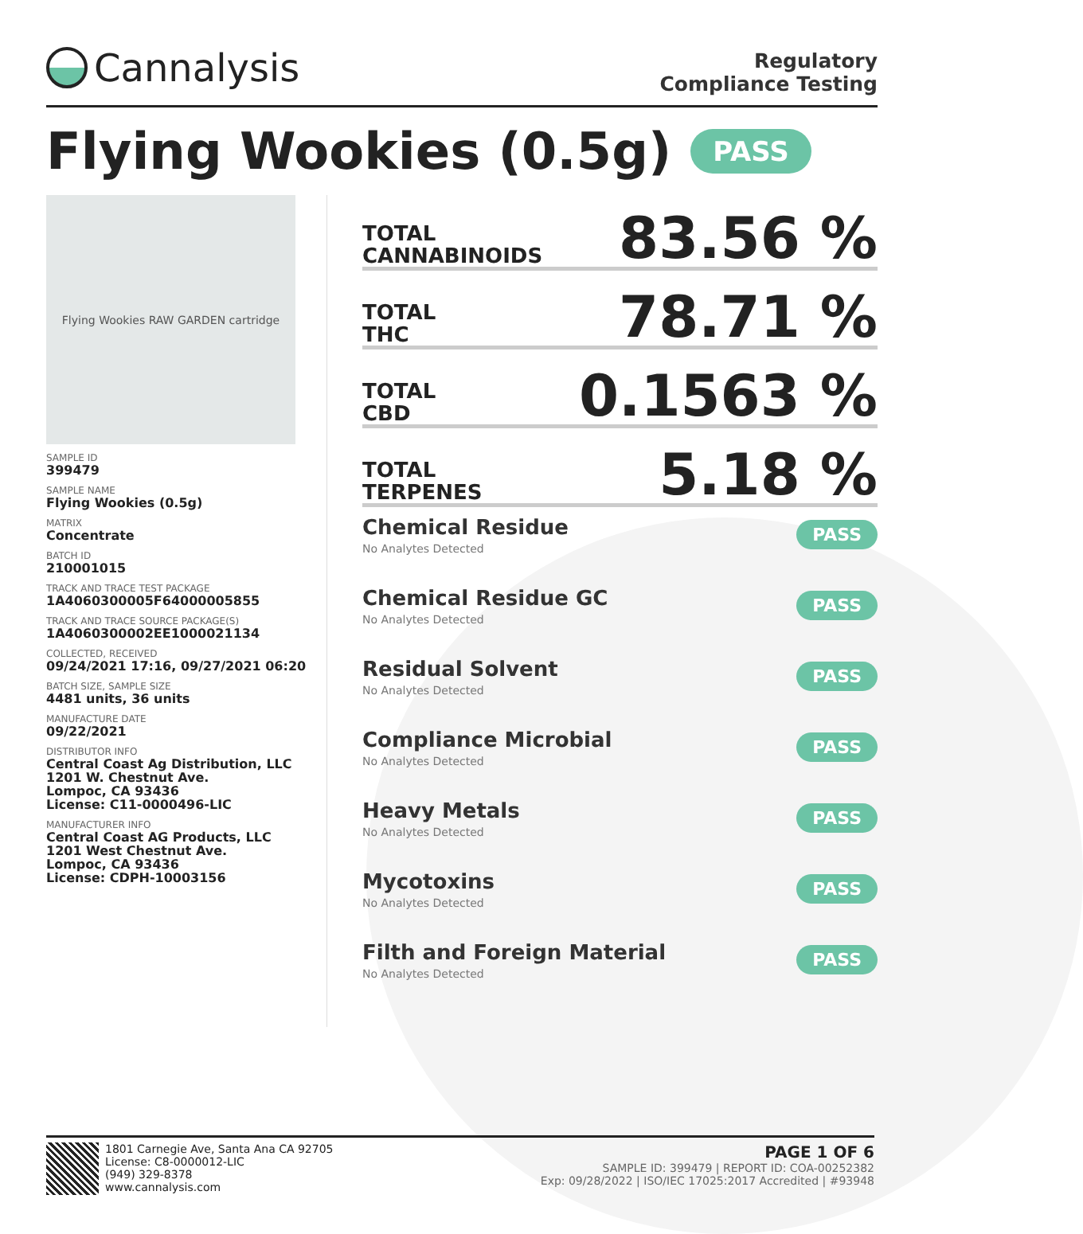Cannalysis
Regulatory
Compliance Testing
Flying Wookies (0.5g) PASS
Flying Wookies RAW GARDEN cartridge
SAMPLE ID
399479
SAMPLE NAME
Flying Wookies (0.5g)
MATRIX
Concentrate
BATCH ID
210001015
TRACK AND TRACE TEST PACKAGE
1A4060300005F64000005855
TRACK AND TRACE SOURCE PACKAGE(S)
1A4060300002EE1000021134
COLLECTED, RECEIVED
09/24/2021 17:16, 09/27/2021 06:20
BATCH SIZE, SAMPLE SIZE
4481 units, 36 units
MANUFACTURE DATE
09/22/2021
DISTRIBUTOR INFO
Central Coast Ag Distribution, LLC
1201 W. Chestnut Ave.
Lompoc, CA 93436
License: C11-0000496-LIC
MANUFACTURER INFO
Central Coast AG Products, LLC
1201 West Chestnut Ave.
Lompoc, CA 93436
License: CDPH-10003156
TOTAL
CANNABINOIDS
83.56 %
TOTAL
THC
78.71 %
TOTAL
CBD
0.1563 %
TOTAL
TERPENES
5.18 %
Chemical Residue
No Analytes Detected
PASS
Chemical Residue GC
No Analytes Detected
PASS
Residual Solvent
No Analytes Detected
PASS
Compliance Microbial
No Analytes Detected
PASS
Heavy Metals
No Analytes Detected
PASS
Mycotoxins
No Analytes Detected
PASS
Filth and Foreign Material
No Analytes Detected
PASS
1801 Carnegie Ave, Santa Ana CA 92705
License: C8-0000012-LIC
(949) 329-8378
www.cannalysis.com
PAGE 1 OF 6
SAMPLE ID: 399479 | REPORT ID: COA-00252382
Exp: 09/28/2022 | ISO/IEC 17025:2017 Accredited | #93948